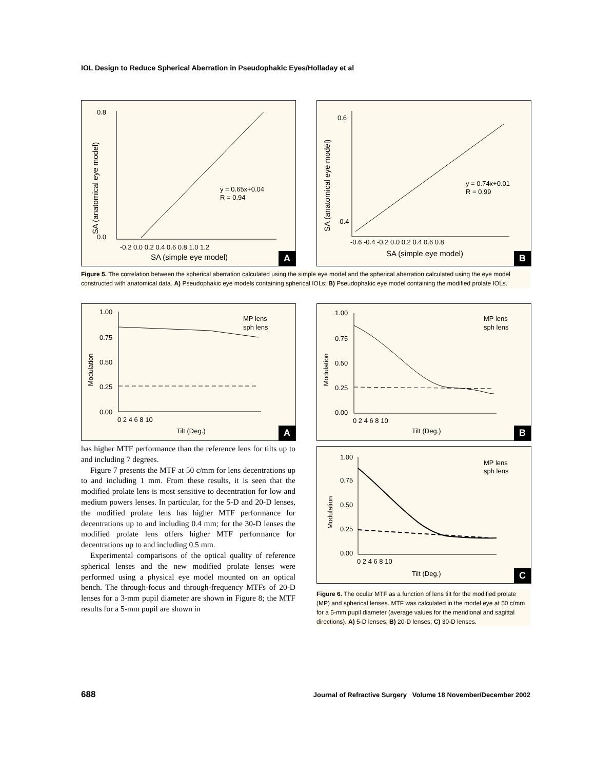IOL Design to Reduce Spherical Aberration in Pseudophakic Eyes/Holladay et al
0.8
0.0
-0.2 0.0 0.2 0.4 0.6 0.8 1.0 1.2
y = 0.65x+0.04
R = 0.94
SA (simple eye model)
SA (anatomical eye model)
A
0.6
-0.4
-0.6 -0.4 -0.2 0.0 0.2 0.4 0.6 0.8
y = 0.74x+0.01
R = 0.99
SA (simple eye model)
SA (anatomical eye model)
B
Figure 5. The correlation between the spherical aberration calculated using the simple eye model and the spherical aberration calculated using the eye model constructed with anatomical data. A) Pseudophakic eye models containing spherical IOLs; B) Pseudophakic eye model containing the modified prolate IOLs.
1.00
0.75
0.50
0.25
0.00
0 2 4 6 8 10
MP lens
sph lens
Tilt (Deg.)
Modulation
A
1.00
0.75
0.50
0.25
0.00
0 2 4 6 8 10
MP lens
sph lens
Tilt (Deg.)
Modulation
B
1.00
0.75
0.50
0.25
0.00
0 2 4 6 8 10
MP lens
sph lens
Tilt (Deg.)
Modulation
C
Figure 6. The ocular MTF as a function of lens tilt for the modified prolate (MP) and spherical lenses. MTF was calculated in the model eye at 50 c/mm for a 5-mm pupil diameter (average values for the meridional and sagittal directions). A) 5-D lenses; B) 20-D lenses; C) 30-D lenses.
has higher MTF performance than the reference lens for tilts up to and including 7 degrees.
Figure 7 presents the MTF at 50 c/mm for lens decentrations up to and including 1 mm. From these results, it is seen that the modified prolate lens is most sensitive to decentration for low and medium powers lenses. In particular, for the 5-D and 20-D lenses, the modified prolate lens has higher MTF performance for decentrations up to and including 0.4 mm; for the 30-D lenses the modified prolate lens offers higher MTF performance for decentrations up to and including 0.5 mm.
Experimental comparisons of the optical quality of reference spherical lenses and the new modified prolate lenses were performed using a physical eye model mounted on an optical bench. The through-focus and through-frequency MTFs of 20-D lenses for a 3-mm pupil diameter are shown in Figure 8; the MTF results for a 5-mm pupil are shown in
688
Journal of Refractive Surgery Volume 18 November/December 2002